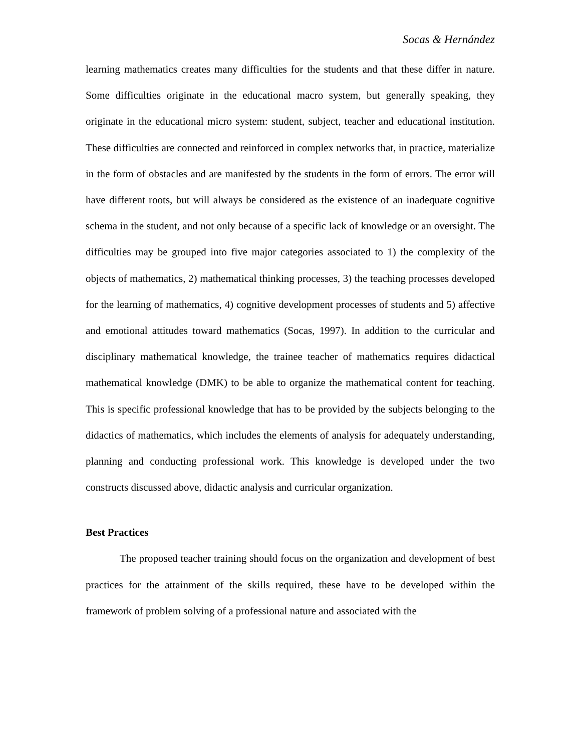Socas & Hernández
learning mathematics creates many difficulties for the students and that these differ in nature. Some difficulties originate in the educational macro system, but generally speaking, they originate in the educational micro system: student, subject, teacher and educational institution. These difficulties are connected and reinforced in complex networks that, in practice, materialize in the form of obstacles and are manifested by the students in the form of errors. The error will have different roots, but will always be considered as the existence of an inadequate cognitive schema in the student, and not only because of a specific lack of knowledge or an oversight. The difficulties may be grouped into five major categories associated to 1) the complexity of the objects of mathematics, 2) mathematical thinking processes, 3) the teaching processes developed for the learning of mathematics, 4) cognitive development processes of students and 5) affective and emotional attitudes toward mathematics (Socas, 1997). In addition to the curricular and disciplinary mathematical knowledge, the trainee teacher of mathematics requires didactical mathematical knowledge (DMK) to be able to organize the mathematical content for teaching. This is specific professional knowledge that has to be provided by the subjects belonging to the didactics of mathematics, which includes the elements of analysis for adequately understanding, planning and conducting professional work. This knowledge is developed under the two constructs discussed above, didactic analysis and curricular organization.
Best Practices
The proposed teacher training should focus on the organization and development of best practices for the attainment of the skills required, these have to be developed within the framework of problem solving of a professional nature and associated with the